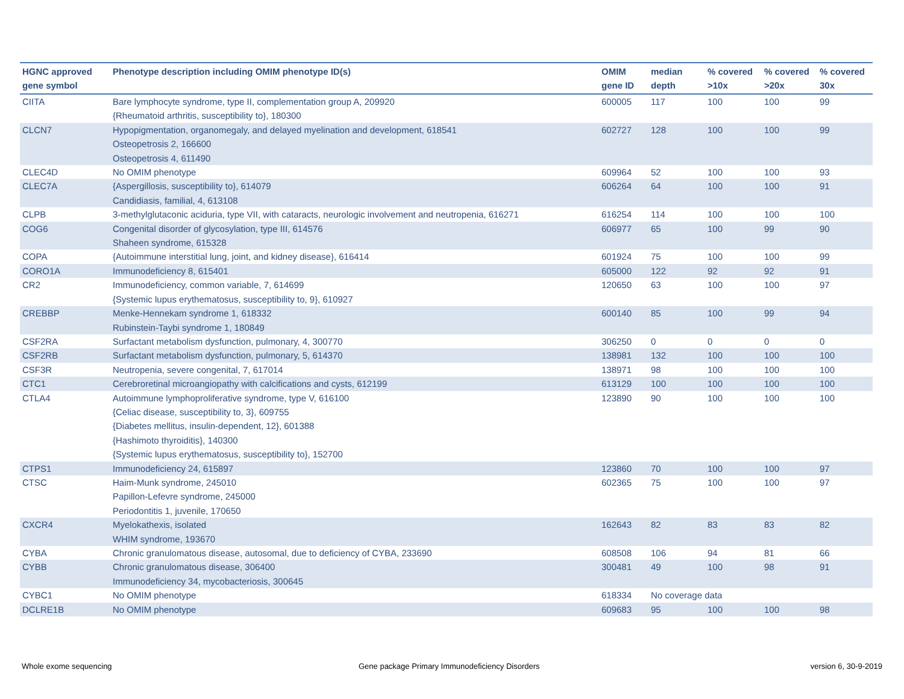| HGNC approved gene symbol | Phenotype description including OMIM phenotype ID(s) | OMIM gene ID | median depth | % covered >10x | % covered >20x | % covered 30x |
| --- | --- | --- | --- | --- | --- | --- |
| CIITA | Bare lymphocyte syndrome, type II, complementation group A, 209920 {Rheumatoid arthritis, susceptibility to}, 180300 | 600005 | 117 | 100 | 100 | 99 |
| CLCN7 | Hypopigmentation, organomegaly, and delayed myelination and development, 618541 Osteopetrosis 2, 166600 Osteopetrosis 4, 611490 | 602727 | 128 | 100 | 100 | 99 |
| CLEC4D | No OMIM phenotype | 609964 | 52 | 100 | 100 | 93 |
| CLEC7A | {Aspergillosis, susceptibility to}, 614079 Candidiasis, familial, 4, 613108 | 606264 | 64 | 100 | 100 | 91 |
| CLPB | 3-methylglutaconic aciduria, type VII, with cataracts, neurologic involvement and neutropenia, 616271 | 616254 | 114 | 100 | 100 | 100 |
| COG6 | Congenital disorder of glycosylation, type III, 614576 Shaheen syndrome, 615328 | 606977 | 65 | 100 | 99 | 90 |
| COPA | {Autoimmune interstitial lung, joint, and kidney disease}, 616414 | 601924 | 75 | 100 | 100 | 99 |
| CORO1A | Immunodeficiency 8, 615401 | 605000 | 122 | 92 | 92 | 91 |
| CR2 | Immunodeficiency, common variable, 7, 614699 {Systemic lupus erythematosus, susceptibility to, 9}, 610927 | 120650 | 63 | 100 | 100 | 97 |
| CREBBP | Menke-Hennekam syndrome 1, 618332 Rubinstein-Taybi syndrome 1, 180849 | 600140 | 85 | 100 | 99 | 94 |
| CSF2RA | Surfactant metabolism dysfunction, pulmonary, 4, 300770 | 306250 | 0 | 0 | 0 | 0 |
| CSF2RB | Surfactant metabolism dysfunction, pulmonary, 5, 614370 | 138981 | 132 | 100 | 100 | 100 |
| CSF3R | Neutropenia, severe congenital, 7, 617014 | 138971 | 98 | 100 | 100 | 100 |
| CTC1 | Cerebroretinal microangiopathy with calcifications and cysts, 612199 | 613129 | 100 | 100 | 100 | 100 |
| CTLA4 | Autoimmune lymphoproliferative syndrome, type V, 616100 {Celiac disease, susceptibility to, 3}, 609755 {Diabetes mellitus, insulin-dependent, 12}, 601388 {Hashimoto thyroiditis}, 140300 {Systemic lupus erythematosus, susceptibility to}, 152700 | 123890 | 90 | 100 | 100 | 100 |
| CTPS1 | Immunodeficiency 24, 615897 | 123860 | 70 | 100 | 100 | 97 |
| CTSC | Haim-Munk syndrome, 245010 Papillon-Lefevre syndrome, 245000 Periodontitis 1, juvenile, 170650 | 602365 | 75 | 100 | 100 | 97 |
| CXCR4 | Myelokathexis, isolated WHIM syndrome, 193670 | 162643 | 82 | 83 | 83 | 82 |
| CYBA | Chronic granulomatous disease, autosomal, due to deficiency of CYBA, 233690 | 608508 | 106 | 94 | 81 | 66 |
| CYBB | Chronic granulomatous disease, 306400 Immunodeficiency 34, mycobacteriosis, 300645 | 300481 | 49 | 100 | 98 | 91 |
| CYBC1 | No OMIM phenotype | 618334 | No coverage data | | | |
| DCLRE1B | No OMIM phenotype | 609683 | 95 | 100 | 100 | 98 |
Whole exome sequencing
Gene package Primary Immunodeficiency Disorders
version 6, 30-9-2019